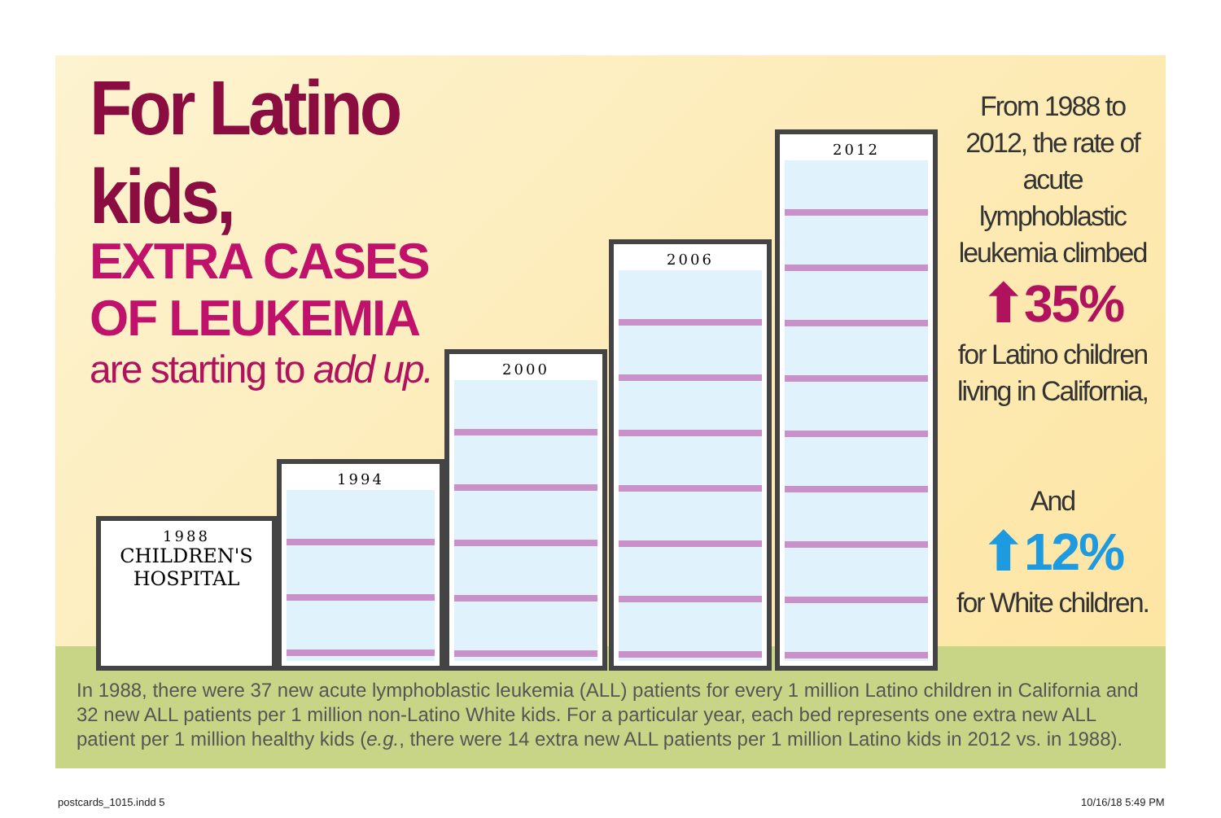For Latino kids,
EXTRA CASES
OF LEUKEMIA
are starting to add up.
1988
CHILDREN'S HOSPITAL
1994 2000 2006 2012
From 1988 to 2012, the rate of acute lymphoblastic leukemia climbed
⬆35%
for Latino children living in California,
And
⬆12%
for White children.
In 1988, there were 37 new acute lymphoblastic leukemia (ALL) patients for every 1 million Latino children in California and 32 new ALL patients per 1 million non-Latino White kids. For a particular year, each bed represents one extra new ALL patient per 1 million healthy kids (e.g., there were 14 extra new ALL patients per 1 million Latino kids in 2012 vs. in 1988).
postcards_1015.indd 5 10/16/18 5:49 PM